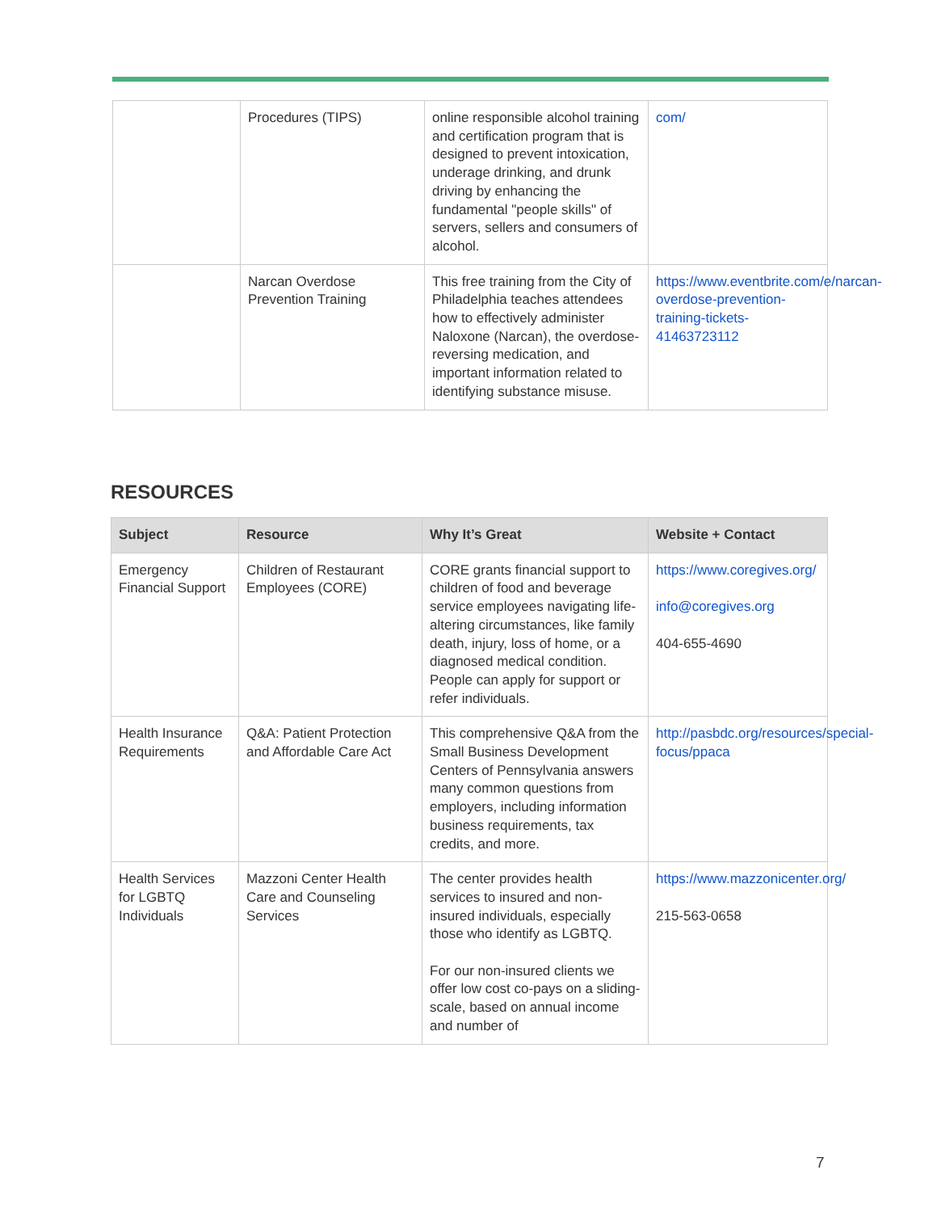| | Procedures (TIPS) | online responsible alcohol training and certification program that is designed to prevent intoxication, underage drinking, and drunk driving by enhancing the fundamental "people skills" of servers, sellers and consumers of alcohol. | com/ |
| | Narcan Overdose Prevention Training | This free training from the City of Philadelphia teaches attendees how to effectively administer Naloxone (Narcan), the overdose-reversing medication, and important information related to identifying substance misuse. | https://www.eventbrite.com/e/narcan-overdose-prevention-training-tickets-41463723112 |
RESOURCES
| Subject | Resource | Why It’s Great | Website + Contact |
| --- | --- | --- | --- |
| Emergency Financial Support | Children of Restaurant Employees (CORE) | CORE grants financial support to children of food and beverage service employees navigating life-altering circumstances, like family death, injury, loss of home, or a diagnosed medical condition. People can apply for support or refer individuals. | https://www.coregives.org/ info@coregives.org 404-655-4690 |
| Health Insurance Requirements | Q&A: Patient Protection and Affordable Care Act | This comprehensive Q&A from the Small Business Development Centers of Pennsylvania answers many common questions from employers, including information business requirements, tax credits, and more. | http://pasbdc.org/resources/special-focus/ppaca |
| Health Services for LGBTQ Individuals | Mazzoni Center Health Care and Counseling Services | The center provides health services to insured and non-insured individuals, especially those who identify as LGBTQ. For our non-insured clients we offer low cost co-pays on a sliding-scale, based on annual income and number of | https://www.mazzonicenter.org/ 215-563-0658 |
7